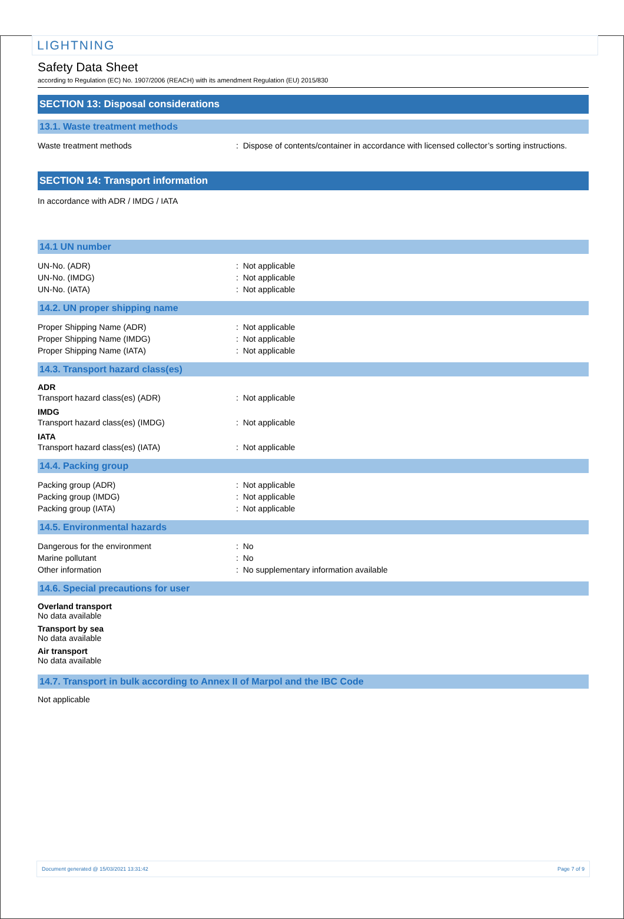LIGHTNING
Safety Data Sheet
according to Regulation (EC) No. 1907/2006 (REACH) with its amendment Regulation (EU) 2015/830
SECTION 13: Disposal considerations
13.1. Waste treatment methods
Waste treatment methods : Dispose of contents/container in accordance with licensed collector’s sorting instructions.
SECTION 14: Transport information
In accordance with ADR / IMDG / IATA
14.1 UN number
UN-No. (ADR) : Not applicable
UN-No. (IMDG) : Not applicable
UN-No. (IATA) : Not applicable
14.2. UN proper shipping name
Proper Shipping Name (ADR) : Not applicable
Proper Shipping Name (IMDG) : Not applicable
Proper Shipping Name (IATA) : Not applicable
14.3. Transport hazard class(es)
ADR
Transport hazard class(es) (ADR) : Not applicable
IMDG
Transport hazard class(es) (IMDG) : Not applicable
IATA
Transport hazard class(es) (IATA) : Not applicable
14.4. Packing group
Packing group (ADR) : Not applicable
Packing group (IMDG) : Not applicable
Packing group (IATA) : Not applicable
14.5. Environmental hazards
Dangerous for the environment : No
Marine pollutant : No
Other information : No supplementary information available
14.6. Special precautions for user
Overland transport
No data available
Transport by sea
No data available
Air transport
No data available
14.7. Transport in bulk according to Annex II of Marpol and the IBC Code
Not applicable
Document generated @ 15/03/2021 13:31:42 Page 7 of 9